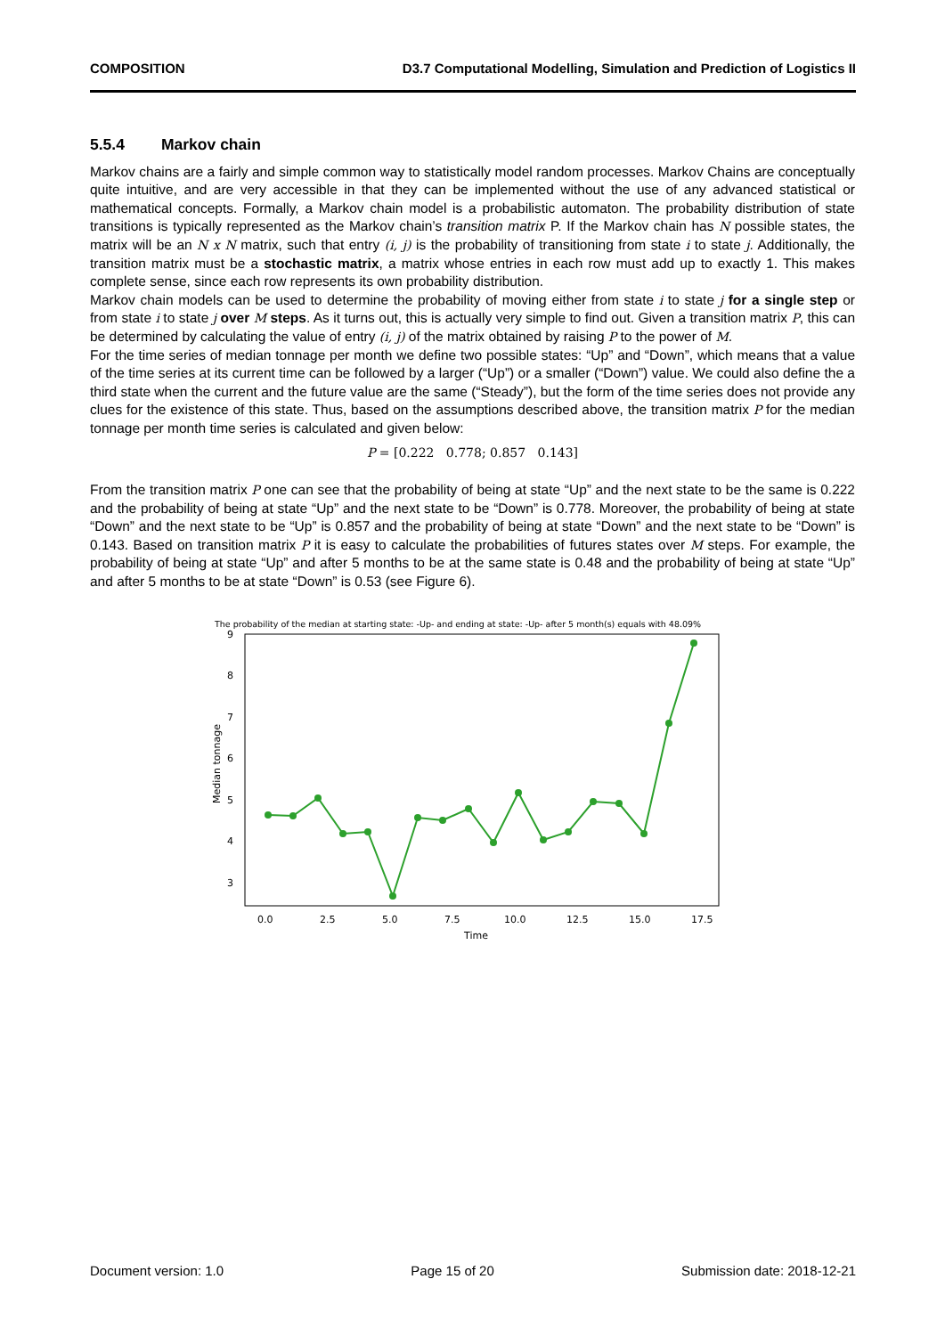COMPOSITION D3.7 Computational Modelling, Simulation and Prediction of Logistics II
5.5.4 Markov chain
Markov chains are a fairly and simple common way to statistically model random processes. Markov Chains are conceptually quite intuitive, and are very accessible in that they can be implemented without the use of any advanced statistical or mathematical concepts. Formally, a Markov chain model is a probabilistic automaton. The probability distribution of state transitions is typically represented as the Markov chain’s transition matrix P. If the Markov chain has N possible states, the matrix will be an N x N matrix, such that entry (i, j) is the probability of transitioning from state i to state j. Additionally, the transition matrix must be a stochastic matrix, a matrix whose entries in each row must add up to exactly 1. This makes complete sense, since each row represents its own probability distribution.
Markov chain models can be used to determine the probability of moving either from state i to state j for a single step or from state i to state j over M steps. As it turns out, this is actually very simple to find out. Given a transition matrix P, this can be determined by calculating the value of entry (i, j) of the matrix obtained by raising P to the power of M.
For the time series of median tonnage per month we define two possible states: “Up” and “Down”, which means that a value of the time series at its current time can be followed by a larger (“Up”) or a smaller (“Down”) value. We could also define the a third state when the current and the future value are the same (“Steady”), but the form of the time series does not provide any clues for the existence of this state. Thus, based on the assumptions described above, the transition matrix P for the median tonnage per month time series is calculated and given below:
P = [0.222 0.778; 0.857 0.143]
From the transition matrix P one can see that the probability of being at state “Up” and the next state to be the same is 0.222 and the probability of being at state “Up” and the next state to be “Down” is 0.778. Moreover, the probability of being at state “Down” and the next state to be “Up” is 0.857 and the probability of being at state “Down” and the next state to be “Down” is 0.143. Based on transition matrix P it is easy to calculate the probabilities of futures states over M steps. For example, the probability of being at state “Up” and after 5 months to be at the same state is 0.48 and the probability of being at state “Up” and after 5 months to be at state “Down” is 0.53 (see Figure 6).
The probability of the median at starting state: -Up- and ending at state: -Up- after 5 month(s) equals with 48.09%
9
8
7
6
5
4
3
0.0
2.5
5.0
7.5
10.0
12.5
15.0
17.5
Time
Median tonnage
Document version: 1.0 Page 15 of 20 Submission date: 2018-12-21